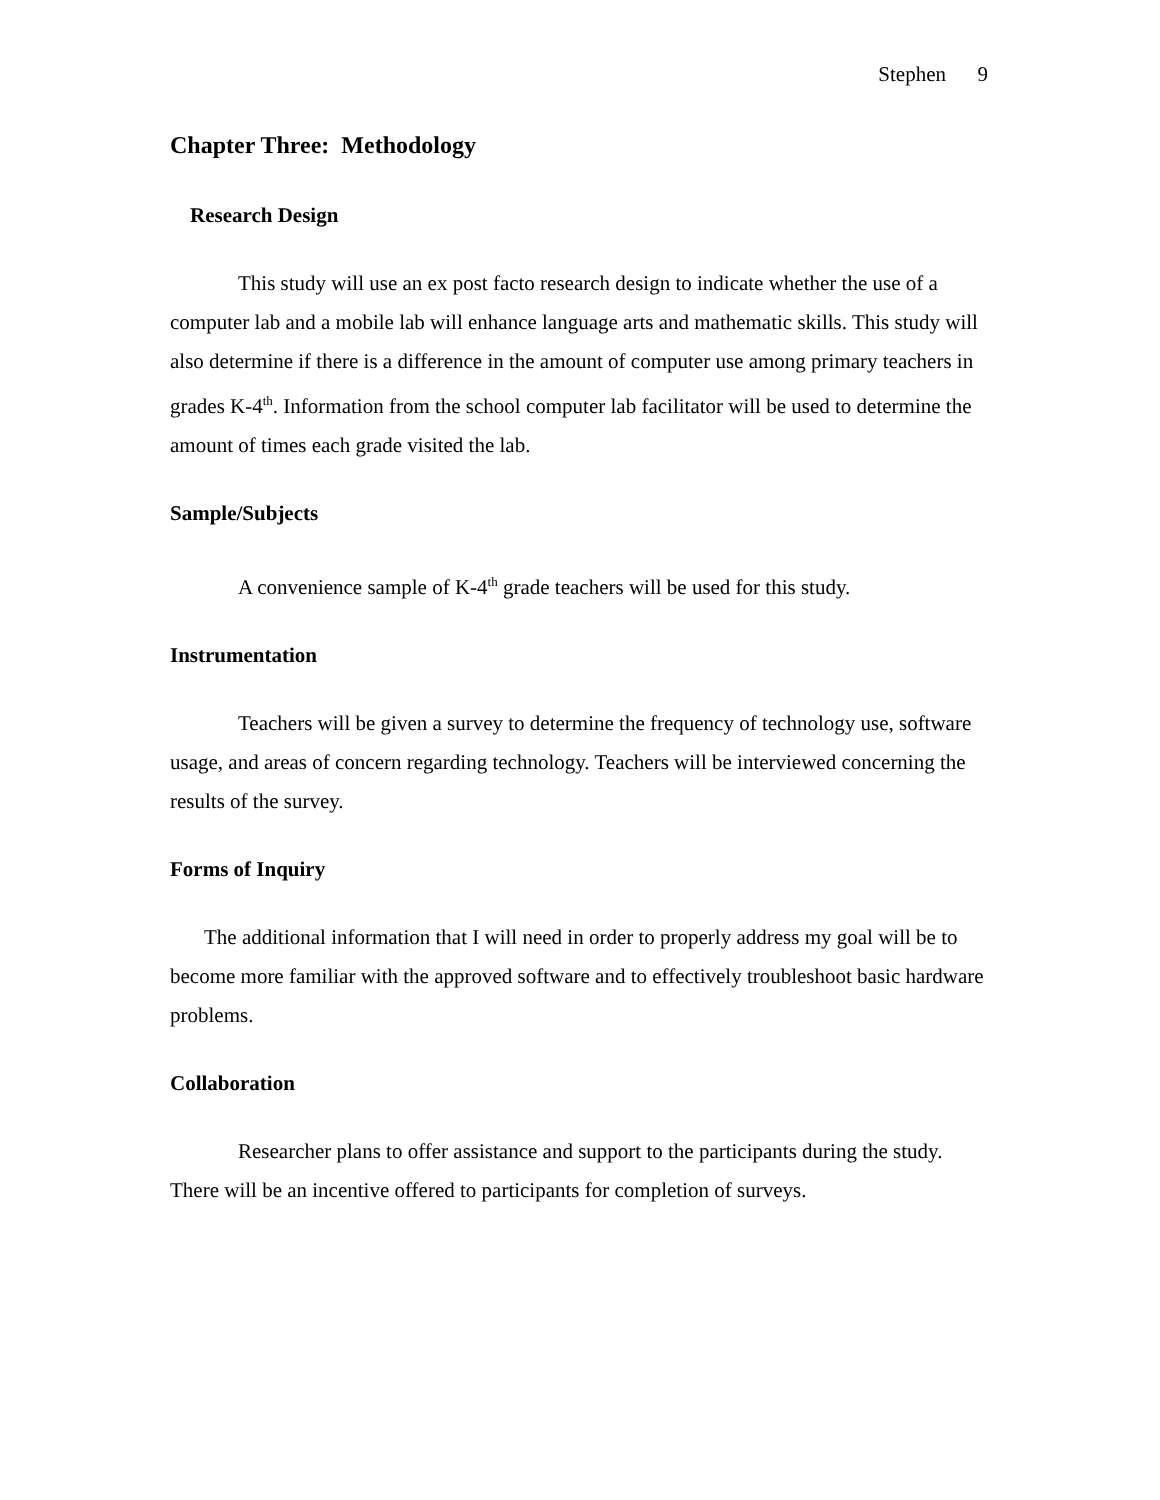Stephen 9
Chapter Three: Methodology
Research Design
This study will use an ex post facto research design to indicate whether the use of a computer lab and a mobile lab will enhance language arts and mathematic skills. This study will also determine if there is a difference in the amount of computer use among primary teachers in grades K-4<sup>th</sup>. Information from the school computer lab facilitator will be used to determine the amount of times each grade visited the lab.
Sample/Subjects
A convenience sample of K-4<sup>th</sup> grade teachers will be used for this study.
Instrumentation
Teachers will be given a survey to determine the frequency of technology use, software usage, and areas of concern regarding technology. Teachers will be interviewed concerning the results of the survey.
Forms of Inquiry
The additional information that I will need in order to properly address my goal will be to become more familiar with the approved software and to effectively troubleshoot basic hardware problems.
Collaboration
Researcher plans to offer assistance and support to the participants during the study. There will be an incentive offered to participants for completion of surveys.